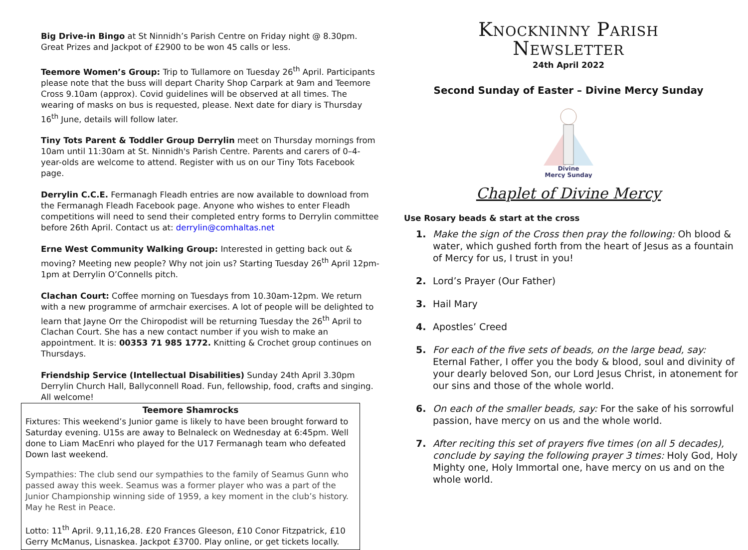Big Drive-in Bingo at St Ninnidh’s Parish Centre on Friday night @ 8.30pm. Great Prizes and Jackpot of £2900 to be won 45 calls or less.
Teemore Women’s Group: Trip to Tullamore on Tuesday 26<sup>th</sup> April. Participants please note that the buss will depart Charity Shop Carpark at 9am and Teemore Cross 9.10am (approx). Covid guidelines will be observed at all times. The wearing of masks on bus is requested, please. Next date for diary is Thursday 16<sup>th</sup> June, details will follow later.
Tiny Tots Parent & Toddler Group Derrylin meet on Thursday mornings from 10am until 11:30am at St. Ninnidh's Parish Centre. Parents and carers of 0–4-year-olds are welcome to attend. Register with us on our Tiny Tots Facebook page.
Derrylin C.C.E. Fermanagh Fleadh entries are now available to download from the Fermanagh Fleadh Facebook page. Anyone who wishes to enter Fleadh competitions will need to send their completed entry forms to Derrylin committee before 26th April. Contact us at: derrylin@comhaltas.net
Erne West Community Walking Group: Interested in getting back out & moving? Meeting new people? Why not join us? Starting Tuesday 26<sup>th</sup> April 12pm-1pm at Derrylin O’Connells pitch.
Clachan Court: Coffee morning on Tuesdays from 10.30am-12pm. We return with a new programme of armchair exercises. A lot of people will be delighted to learn that Jayne Orr the Chiropodist will be returning Tuesday the 26<sup>th</sup> April to Clachan Court. She has a new contact number if you wish to make an appointment. It is: 00353 71 985 1772. Knitting & Crochet group continues on Thursdays.
Friendship Service (Intellectual Disabilities) Sunday 24th April 3.30pm Derrylin Church Hall, Ballyconnell Road. Fun, fellowship, food, crafts and singing. All welcome!
Teemore Shamrocks
Fixtures: This weekend’s Junior game is likely to have been brought forward to Saturday evening. U15s are away to Belnaleck on Wednesday at 6:45pm. Well done to Liam MacEnri who played for the U17 Fermanagh team who defeated Down last weekend.
Sympathies: The club send our sympathies to the family of Seamus Gunn who passed away this week. Seamus was a former player who was a part of the Junior Championship winning side of 1959, a key moment in the club’s history. May he Rest in Peace.
Lotto: 11<sup>th</sup> April. 9,11,16,28. £20 Frances Gleeson, £10 Conor Fitzpatrick, £10 Gerry McManus, Lisnaskea. Jackpot £3700. Play online, or get tickets locally.
Knockninny Parish
Newsletter
24th April 2022
Second Sunday of Easter – Divine Mercy Sunday
Divine
Mercy Sunday
Chaplet of Divine Mercy
Use Rosary beads & start at the cross
1. Make the sign of the Cross then pray the following: Oh blood & water, which gushed forth from the heart of Jesus as a fountain of Mercy for us, I trust in you!
2. Lord’s Prayer (Our Father)
3. Hail Mary
4. Apostles’ Creed
5. For each of the five sets of beads, on the large bead, say: Eternal Father, I offer you the body & blood, soul and divinity of your dearly beloved Son, our Lord Jesus Christ, in atonement for our sins and those of the whole world.
6. On each of the smaller beads, say: For the sake of his sorrowful passion, have mercy on us and the whole world.
7. After reciting this set of prayers five times (on all 5 decades), conclude by saying the following prayer 3 times: Holy God, Holy Mighty one, Holy Immortal one, have mercy on us and on the whole world.